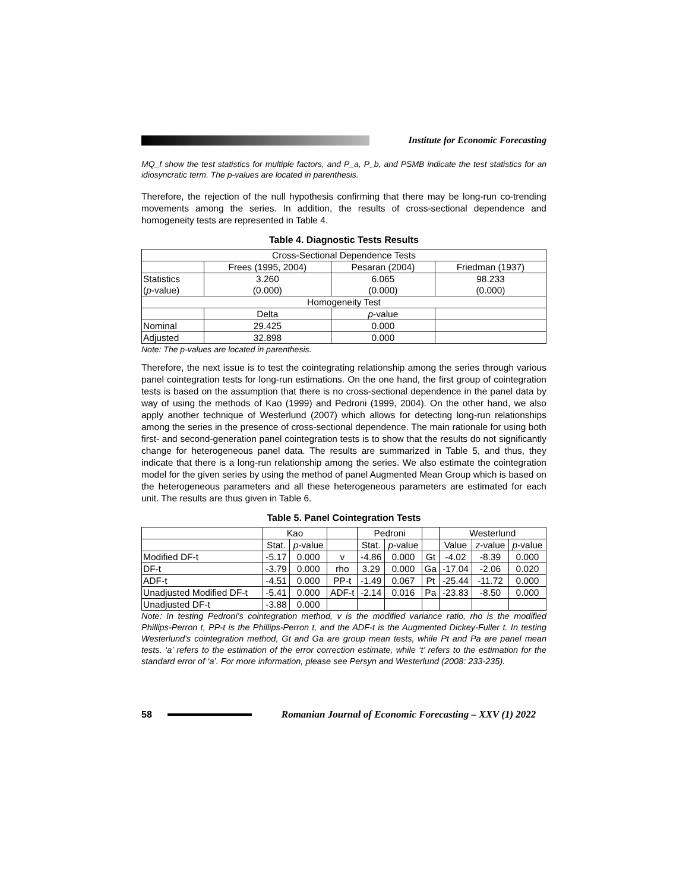Institute for Economic Forecasting
MQ_f show the test statistics for multiple factors, and P_a, P_b, and PSMB indicate the test statistics for an idiosyncratic term. The p-values are located in parenthesis.
Therefore, the rejection of the null hypothesis confirming that there may be long-run co-trending movements among the series. In addition, the results of cross-sectional dependence and homogeneity tests are represented in Table 4.
Table 4. Diagnostic Tests Results
| Cross-Sectional Dependence Tests | | | |
| --- | --- | --- | --- |
| | Frees (1995, 2004) | Pesaran (2004) | Friedman (1937) |
| Statistics ( p -value) | 3.260 (0.000) | 6.065 (0.000) | 98.233 (0.000) |
| Homogeneity Test | | | |
| | Delta | p -value | |
| Nominal | 29.425 | 0.000 | |
| Adjusted | 32.898 | 0.000 | |
Note: The p-values are located in parenthesis.
Therefore, the next issue is to test the cointegrating relationship among the series through various panel cointegration tests for long-run estimations. On the one hand, the first group of cointegration tests is based on the assumption that there is no cross-sectional dependence in the panel data by way of using the methods of Kao (1999) and Pedroni (1999, 2004). On the other hand, we also apply another technique of Westerlund (2007) which allows for detecting long-run relationships among the series in the presence of cross-sectional dependence. The main rationale for using both first- and second-generation panel cointegration tests is to show that the results do not significantly change for heterogeneous panel data. The results are summarized in Table 5, and thus, they indicate that there is a long-run relationship among the series. We also estimate the cointegration model for the given series by using the method of panel Augmented Mean Group which is based on the heterogeneous parameters and all these heterogeneous parameters are estimated for each unit. The results are thus given in Table 6.
Table 5. Panel Cointegration Tests
| | Kao | | | Pedroni | | | Westerlund | | |
| --- | --- | --- | --- | --- | --- | --- | --- | --- | --- |
| | Stat. | p -value | | Stat. | p -value | | Value | z -value | p -value |
| Modified DF-t | -5.17 | 0.000 | v | -4.86 | 0.000 | Gt | -4.02 | -8.39 | 0.000 |
| DF-t | -3.79 | 0.000 | rho | 3.29 | 0.000 | Ga | -17.04 | -2.06 | 0.020 |
| ADF-t | -4.51 | 0.000 | PP-t | -1.49 | 0.067 | Pt | -25.44 | -11.72 | 0.000 |
| Unadjusted Modified DF-t | -5.41 | 0.000 | ADF-t | -2.14 | 0.016 | Pa | -23.83 | -8.50 | 0.000 |
| Unadjusted DF-t | -3.88 | 0.000 | | | | | | | |
Note: In testing Pedroni’s cointegration method, v is the modified variance ratio, rho is the modified Phillips-Perron t, PP-t is the Phillips-Perron t, and the ADF-t is the Augmented Dickey-Fuller t. In testing Westerlund’s cointegration method, Gt and Ga are group mean tests, while Pt and Pa are panel mean tests. ‘a’ refers to the estimation of the error correction estimate, while ‘t’ refers to the estimation for the standard error of ‘a’. For more information, please see Persyn and Westerlund (2008: 233-235).
58
Romanian Journal of Economic Forecasting – XXV (1) 2022